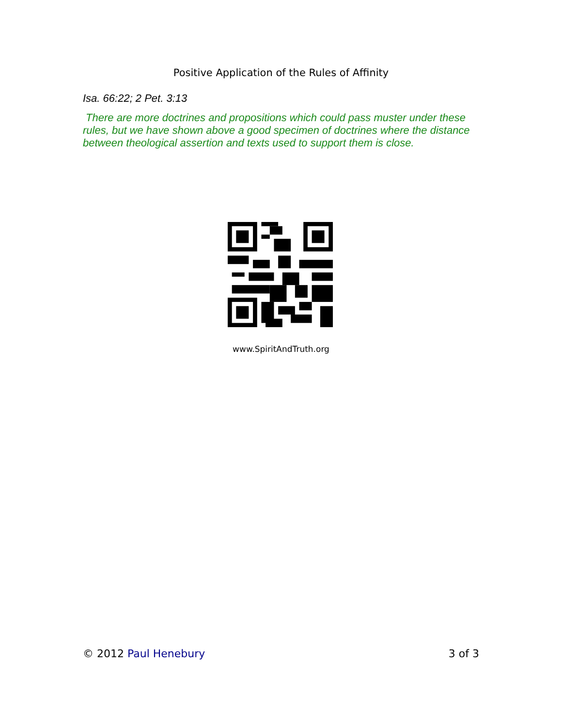Positive Application of the Rules of Affinity
Isa. 66:22; 2 Pet. 3:13
There are more doctrines and propositions which could pass muster under these rules, but we have shown above a good specimen of doctrines where the distance between theological assertion and texts used to support them is close.
www.SpiritAndTruth.org
© 2012 Paul Henebury 3 of 3